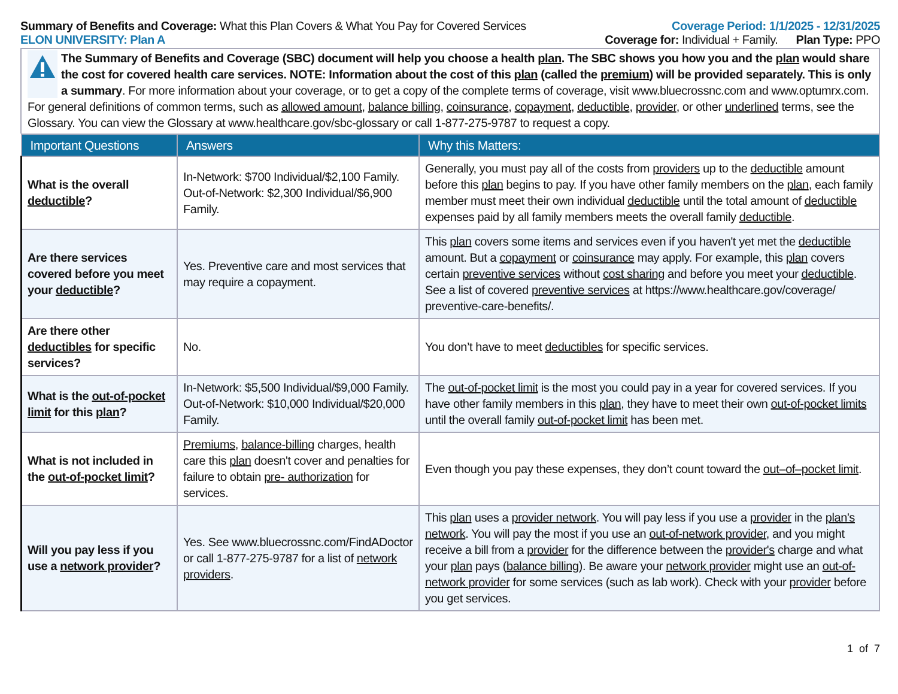Summary of Benefits and Coverage: What this Plan Covers & What You Pay for Covered Services
Coverage Period: 1/1/2025 - 12/31/2025
ELON UNIVERSITY: Plan A Coverage for: Individual + Family. Plan Type: PPO
The Summary of Benefits and Coverage (SBC) document will help you choose a health plan. The SBC shows you how you and the plan would share the cost for covered health care services. NOTE: Information about the cost of this plan (called the premium) will be provided separately. This is only a summary. For more information about your coverage, or to get a copy of the complete terms of coverage, visit www.bluecrossnc.com and www.optumrx.com. For general definitions of common terms, such as allowed amount, balance billing, coinsurance, copayment, deductible, provider, or other underlined terms, see the Glossary. You can view the Glossary at www.healthcare.gov/sbc-glossary or call 1-877-275-9787 to request a copy.
| Important Questions | Answers | Why this Matters: |
| --- | --- | --- |
| What is the overall deductible ? | In-Network: $700 Individual/$2,100 Family. Out-of-Network: $2,300 Individual/$6,900 Family. | Generally, you must pay all of the costs from providers up to the deductible amount before this plan begins to pay. If you have other family members on the plan , each family member must meet their own individual deductible until the total amount of deductible expenses paid by all family members meets the overall family deductible . |
| Are there services covered before you meet your deductible ? | Yes. Preventive care and most services that may require a copayment. | This plan covers some items and services even if you haven't yet met the deductible amount. But a copayment or coinsurance may apply. For example, this plan covers certain preventive services without cost sharing and before you meet your deductible . See a list of covered preventive services at https://www.healthcare.gov/coverage/ preventive-care-benefits/. |
| Are there other deductibles for specific services? | No. | You don’t have to meet deductibles for specific services. |
| What is the out-of-pocket limit for this plan ? | In-Network: $5,500 Individual/$9,000 Family. Out-of-Network: $10,000 Individual/$20,000 Family. | The out-of-pocket limit is the most you could pay in a year for covered services. If you have other family members in this plan , they have to meet their own out-of-pocket limits until the overall family out-of-pocket limit has been met. |
| What is not included in the out-of-pocket limit ? | Premiums , balance-billing charges, health care this plan doesn't cover and penalties for failure to obtain pre- authorization for services. | Even though you pay these expenses, they don’t count toward the out–of–pocket limit . |
| Will you pay less if you use a network provider ? | Yes. See www.bluecrossnc.com/FindADoctor or call 1-877-275-9787 for a list of network providers . | This plan uses a provider network . You will pay less if you use a provider in the plan's network . You will pay the most if you use an out-of-network provider , and you might receive a bill from a provider for the difference between the provider's charge and what your plan pays ( balance billing ). Be aware your network provider might use an out-of- network provider for some services (such as lab work). Check with your provider before you get services. |
1 of 7